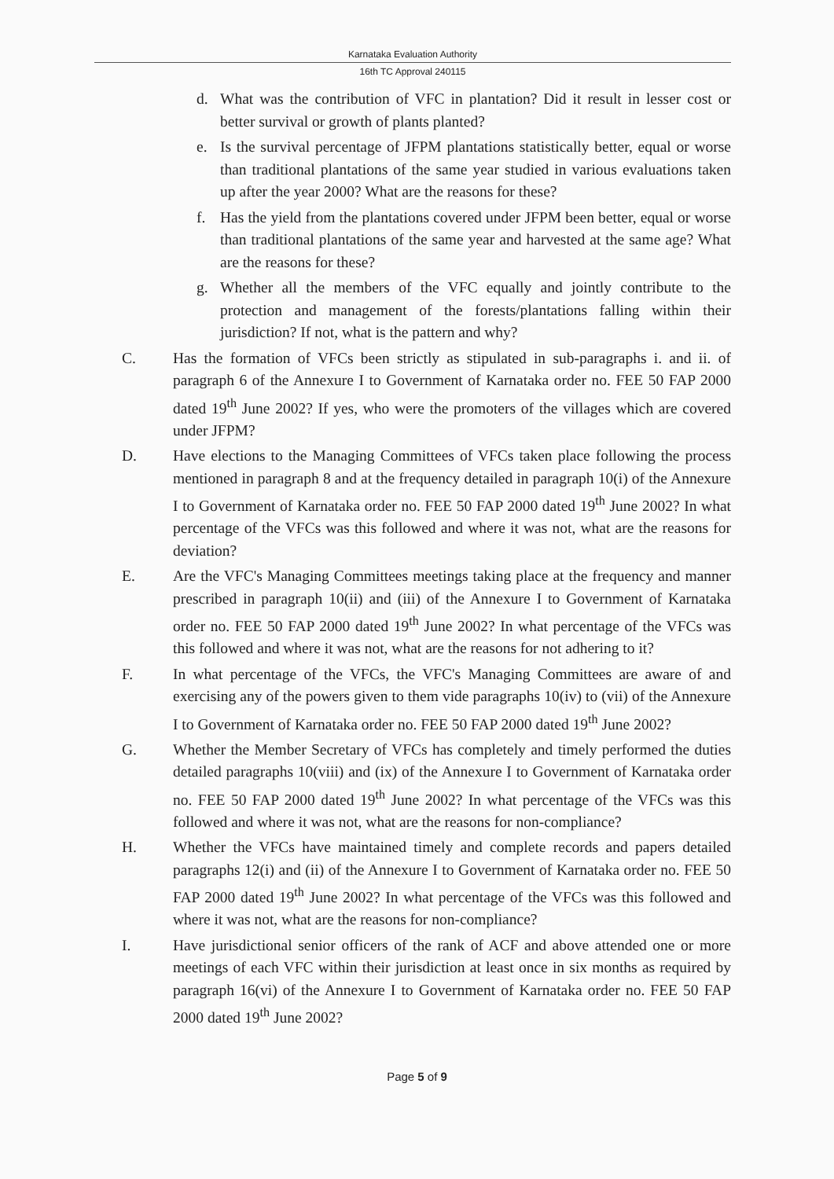Karnataka Evaluation Authority
16th TC Approval 240115
d. What was the contribution of VFC in plantation? Did it result in lesser cost or better survival or growth of plants planted?
e. Is the survival percentage of JFPM plantations statistically better, equal or worse than traditional plantations of the same year studied in various evaluations taken up after the year 2000? What are the reasons for these?
f. Has the yield from the plantations covered under JFPM been better, equal or worse than traditional plantations of the same year and harvested at the same age? What are the reasons for these?
g. Whether all the members of the VFC equally and jointly contribute to the protection and management of the forests/plantations falling within their jurisdiction? If not, what is the pattern and why?
C. Has the formation of VFCs been strictly as stipulated in sub-paragraphs i. and ii. of paragraph 6 of the Annexure I to Government of Karnataka order no. FEE 50 FAP 2000 dated 19<sup>th</sup> June 2002? If yes, who were the promoters of the villages which are covered under JFPM?
D. Have elections to the Managing Committees of VFCs taken place following the process mentioned in paragraph 8 and at the frequency detailed in paragraph 10(i) of the Annexure I to Government of Karnataka order no. FEE 50 FAP 2000 dated 19<sup>th</sup> June 2002? In what percentage of the VFCs was this followed and where it was not, what are the reasons for deviation?
E. Are the VFC's Managing Committees meetings taking place at the frequency and manner prescribed in paragraph 10(ii) and (iii) of the Annexure I to Government of Karnataka order no. FEE 50 FAP 2000 dated 19<sup>th</sup> June 2002? In what percentage of the VFCs was this followed and where it was not, what are the reasons for not adhering to it?
F. In what percentage of the VFCs, the VFC's Managing Committees are aware of and exercising any of the powers given to them vide paragraphs 10(iv) to (vii) of the Annexure I to Government of Karnataka order no. FEE 50 FAP 2000 dated 19<sup>th</sup> June 2002?
G. Whether the Member Secretary of VFCs has completely and timely performed the duties detailed paragraphs 10(viii) and (ix) of the Annexure I to Government of Karnataka order no. FEE 50 FAP 2000 dated 19<sup>th</sup> June 2002? In what percentage of the VFCs was this followed and where it was not, what are the reasons for non-compliance?
H. Whether the VFCs have maintained timely and complete records and papers detailed paragraphs 12(i) and (ii) of the Annexure I to Government of Karnataka order no. FEE 50 FAP 2000 dated 19<sup>th</sup> June 2002? In what percentage of the VFCs was this followed and where it was not, what are the reasons for non-compliance?
I. Have jurisdictional senior officers of the rank of ACF and above attended one or more meetings of each VFC within their jurisdiction at least once in six months as required by paragraph 16(vi) of the Annexure I to Government of Karnataka order no. FEE 50 FAP 2000 dated 19<sup>th</sup> June 2002?
Page 5 of 9